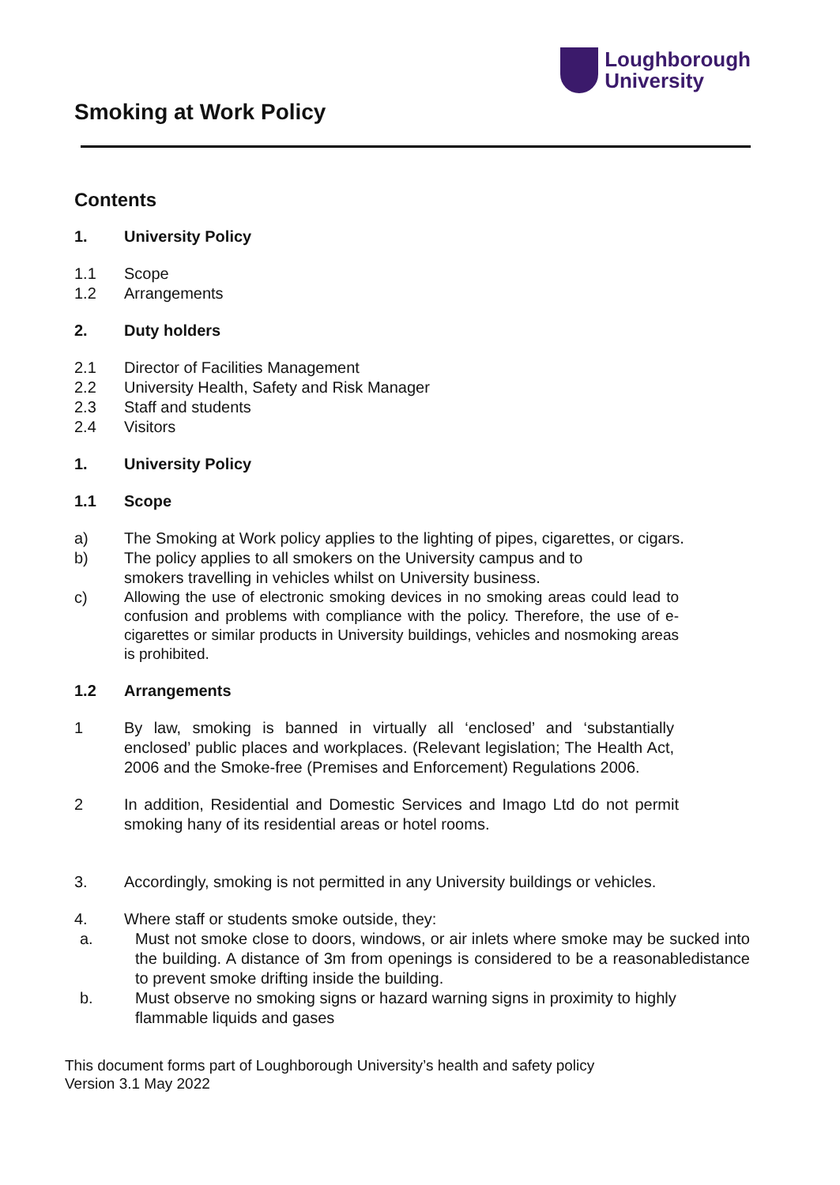Loughborough
University
Smoking at Work Policy
Contents
1. University Policy
1.1 Scope
1.2 Arrangements
2. Duty holders
2.1 Director of Facilities Management
2.2 University Health, Safety and Risk Manager
2.3 Staff and students
2.4 Visitors
1. University Policy
1.1 Scope
a) The Smoking at Work policy applies to the lighting of pipes, cigarettes, or cigars.
b) The policy applies to all smokers on the University campus and to
smokers travelling in vehicles whilst on University business.
c) Allowing the use of electronic smoking devices in no smoking areas could lead to confusion and problems with compliance with the policy. Therefore, the use of e-cigarettes or similar products in University buildings, vehicles and nosmoking areas is prohibited.
1.2 Arrangements
1 By law, smoking is banned in virtually all ‘enclosed’ and ‘substantially enclosed’ public places and workplaces. (Relevant legislation; The Health Act, 2006 and the Smoke-free (Premises and Enforcement) Regulations 2006.
2 In addition, Residential and Domestic Services and Imago Ltd do not permit smoking hany of its residential areas or hotel rooms.
3. Accordingly, smoking is not permitted in any University buildings or vehicles.
4. Where staff or students smoke outside, they:
a. Must not smoke close to doors, windows, or air inlets where smoke may be sucked into the building. A distance of 3m from openings is considered to be a reasonabledistance to prevent smoke drifting inside the building.
b. Must observe no smoking signs or hazard warning signs in proximity to highly
flammable liquids and gases
This document forms part of Loughborough University’s health and safety policy
Version 3.1 May 2022